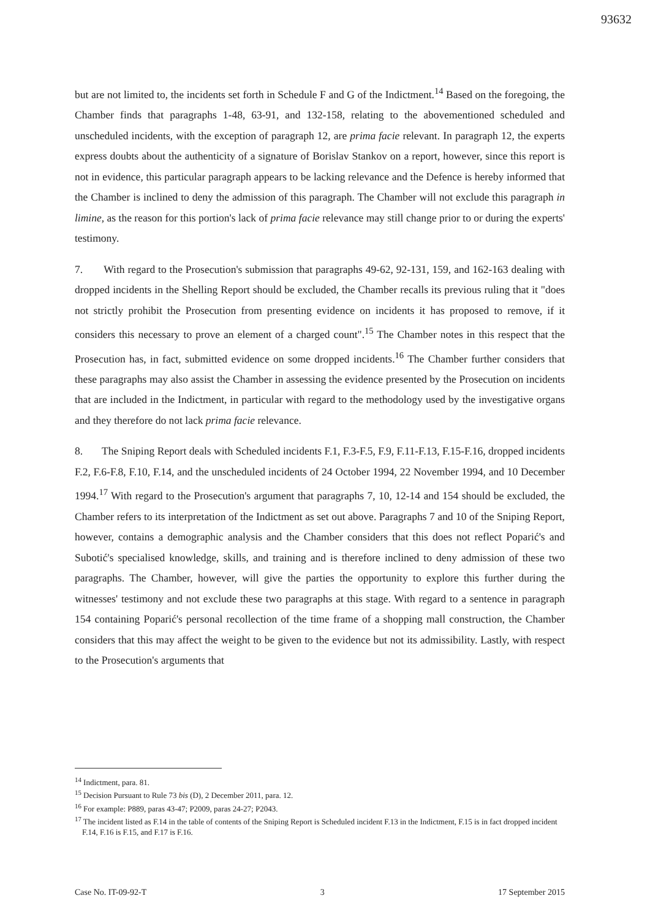93632
but are not limited to, the incidents set forth in Schedule F and G of the Indictment.<sup>14</sup> Based on the foregoing, the Chamber finds that paragraphs 1-48, 63-91, and 132-158, relating to the abovementioned scheduled and unscheduled incidents, with the exception of paragraph 12, are prima facie relevant. In paragraph 12, the experts express doubts about the authenticity of a signature of Borislav Stankov on a report, however, since this report is not in evidence, this particular paragraph appears to be lacking relevance and the Defence is hereby informed that the Chamber is inclined to deny the admission of this paragraph. The Chamber will not exclude this paragraph in limine, as the reason for this portion's lack of prima facie relevance may still change prior to or during the experts' testimony.
7. With regard to the Prosecution's submission that paragraphs 49-62, 92-131, 159, and 162-163 dealing with dropped incidents in the Shelling Report should be excluded, the Chamber recalls its previous ruling that it "does not strictly prohibit the Prosecution from presenting evidence on incidents it has proposed to remove, if it considers this necessary to prove an element of a charged count".<sup>15</sup> The Chamber notes in this respect that the Prosecution has, in fact, submitted evidence on some dropped incidents.<sup>16</sup> The Chamber further considers that these paragraphs may also assist the Chamber in assessing the evidence presented by the Prosecution on incidents that are included in the Indictment, in particular with regard to the methodology used by the investigative organs and they therefore do not lack prima facie relevance.
8. The Sniping Report deals with Scheduled incidents F.1, F.3-F.5, F.9, F.11-F.13, F.15-F.16, dropped incidents F.2, F.6-F.8, F.10, F.14, and the unscheduled incidents of 24 October 1994, 22 November 1994, and 10 December 1994.<sup>17</sup> With regard to the Prosecution's argument that paragraphs 7, 10, 12-14 and 154 should be excluded, the Chamber refers to its interpretation of the Indictment as set out above. Paragraphs 7 and 10 of the Sniping Report, however, contains a demographic analysis and the Chamber considers that this does not reflect Poparić's and Subotić's specialised knowledge, skills, and training and is therefore inclined to deny admission of these two paragraphs. The Chamber, however, will give the parties the opportunity to explore this further during the witnesses' testimony and not exclude these two paragraphs at this stage. With regard to a sentence in paragraph 154 containing Poparić's personal recollection of the time frame of a shopping mall construction, the Chamber considers that this may affect the weight to be given to the evidence but not its admissibility. Lastly, with respect to the Prosecution's arguments that
<sup>14</sup> Indictment, para. 81.
<sup>15</sup> Decision Pursuant to Rule 73 bis (D), 2 December 2011, para. 12.
<sup>16</sup> For example: P889, paras 43-47; P2009, paras 24-27; P2043.
<sup>17</sup> The incident listed as F.14 in the table of contents of the Sniping Report is Scheduled incident F.13 in the Indictment, F.15 is in fact dropped incident F.14, F.16 is F.15, and F.17 is F.16.
Case No. IT-09-92-T 3 17 September 2015